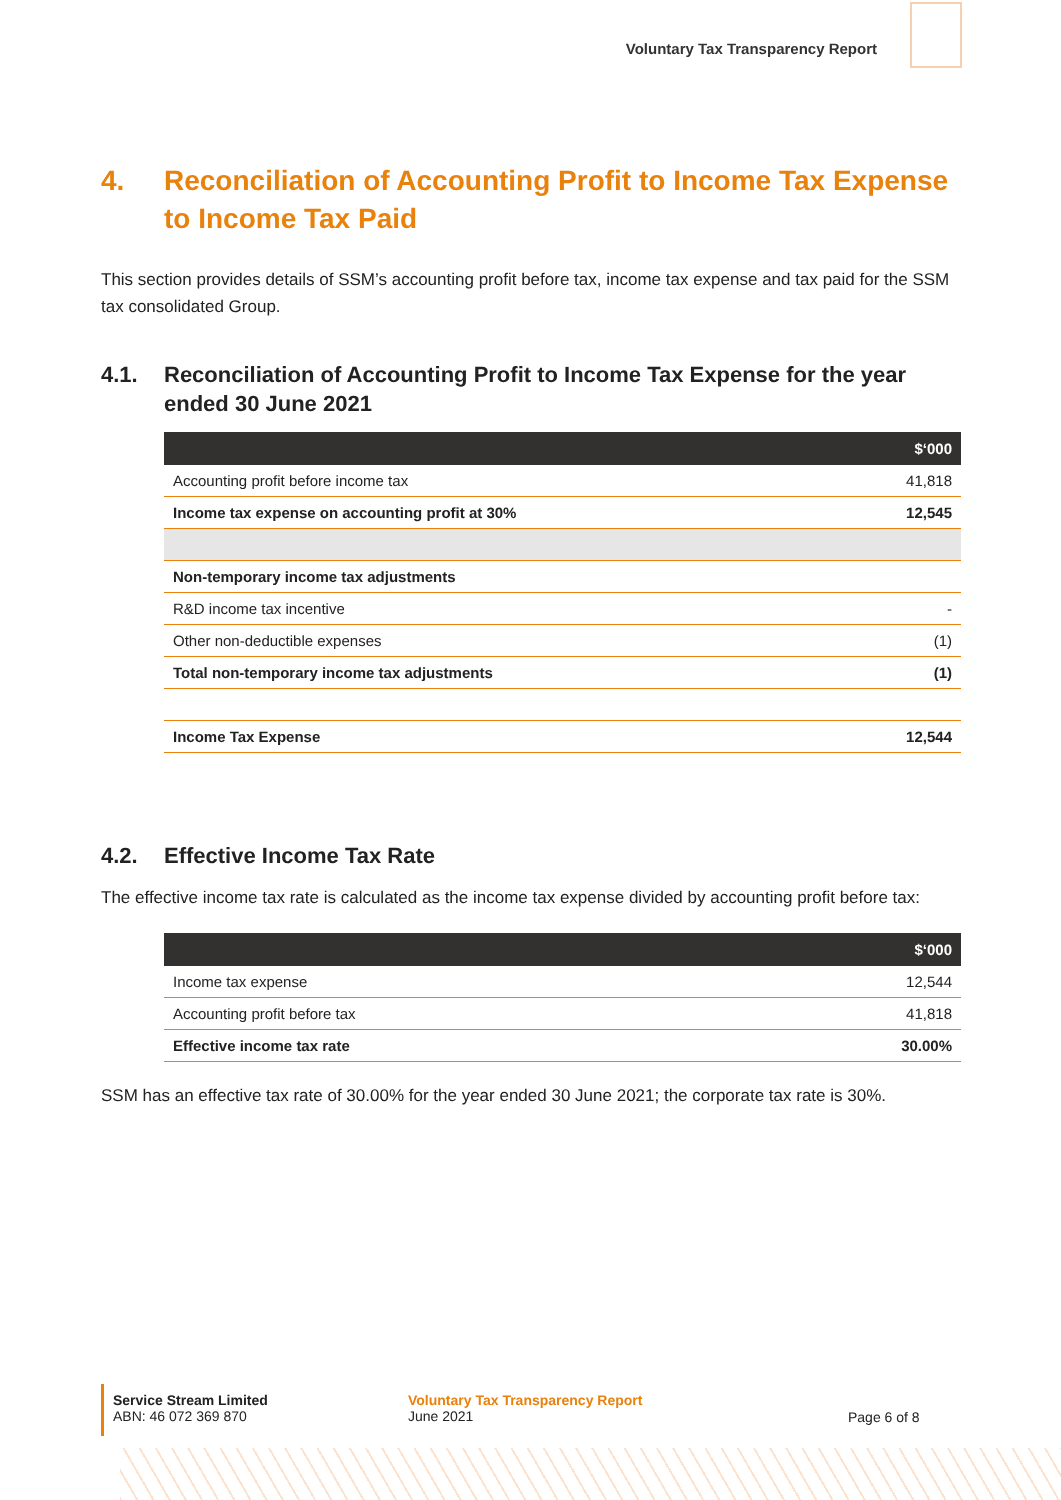Voluntary Tax Transparency Report
4. Reconciliation of Accounting Profit to Income Tax Expense to Income Tax Paid
This section provides details of SSM’s accounting profit before tax, income tax expense and tax paid for the SSM tax consolidated Group.
4.1. Reconciliation of Accounting Profit to Income Tax Expense for the year ended 30 June 2021
| | $‘000 |
| --- | --- |
| Accounting profit before income tax | 41,818 |
| Income tax expense on accounting profit at 30% | 12,545 |
| Non-temporary income tax adjustments | |
| R&D income tax incentive | - |
| Other non-deductible expenses | (1) |
| Total non-temporary income tax adjustments | (1) |
| Income Tax Expense | 12,544 |
4.2. Effective Income Tax Rate
The effective income tax rate is calculated as the income tax expense divided by accounting profit before tax:
| | $‘000 |
| --- | --- |
| Income tax expense | 12,544 |
| Accounting profit before tax | 41,818 |
| Effective income tax rate | 30.00% |
SSM has an effective tax rate of 30.00% for the year ended 30 June 2021; the corporate tax rate is 30%.
Service Stream Limited
ABN: 46 072 369 870
Voluntary Tax Transparency Report
June 2021
Page 6 of 8